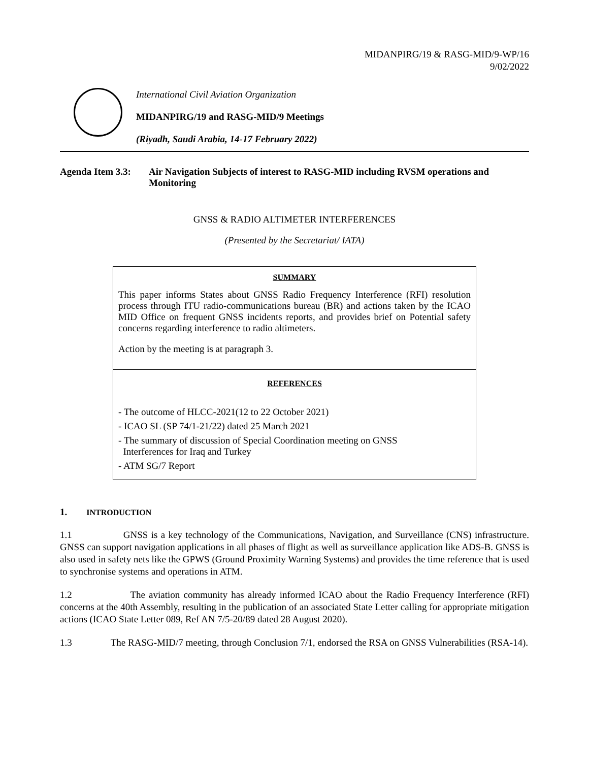MIDANPIRG/19 & RASG-MID/9-WP/16
9/02/2022
International Civil Aviation Organization
MIDANPIRG/19 and RASG-MID/9 Meetings
(Riyadh, Saudi Arabia, 14-17 February 2022)
Agenda Item 3.3:
Air Navigation Subjects of interest to RASG-MID including RVSM operations and Monitoring
GNSS & RADIO ALTIMETER INTERFERENCES
(Presented by the Secretariat/ IATA)
SUMMARY
This paper informs States about GNSS Radio Frequency Interference (RFI) resolution process through ITU radio-communications bureau (BR) and actions taken by the ICAO MID Office on frequent GNSS incidents reports, and provides brief on Potential safety concerns regarding interference to radio altimeters.
Action by the meeting is at paragraph 3.
REFERENCES
- The outcome of HLCC-2021(12 to 22 October 2021)
- ICAO SL (SP 74/1-21/22) dated 25 March 2021
- The summary of discussion of Special Coordination meeting on GNSS
Interferences for Iraq and Turkey
- ATM SG/7 Report
1. INTRODUCTION
1.1 GNSS is a key technology of the Communications, Navigation, and Surveillance (CNS) infrastructure. GNSS can support navigation applications in all phases of flight as well as surveillance application like ADS-B. GNSS is also used in safety nets like the GPWS (Ground Proximity Warning Systems) and provides the time reference that is used to synchronise systems and operations in ATM.
1.2 The aviation community has already informed ICAO about the Radio Frequency Interference (RFI) concerns at the 40th Assembly, resulting in the publication of an associated State Letter calling for appropriate mitigation actions (ICAO State Letter 089, Ref AN 7/5-20/89 dated 28 August 2020).
1.3 The RASG-MID/7 meeting, through Conclusion 7/1, endorsed the RSA on GNSS Vulnerabilities (RSA-14).